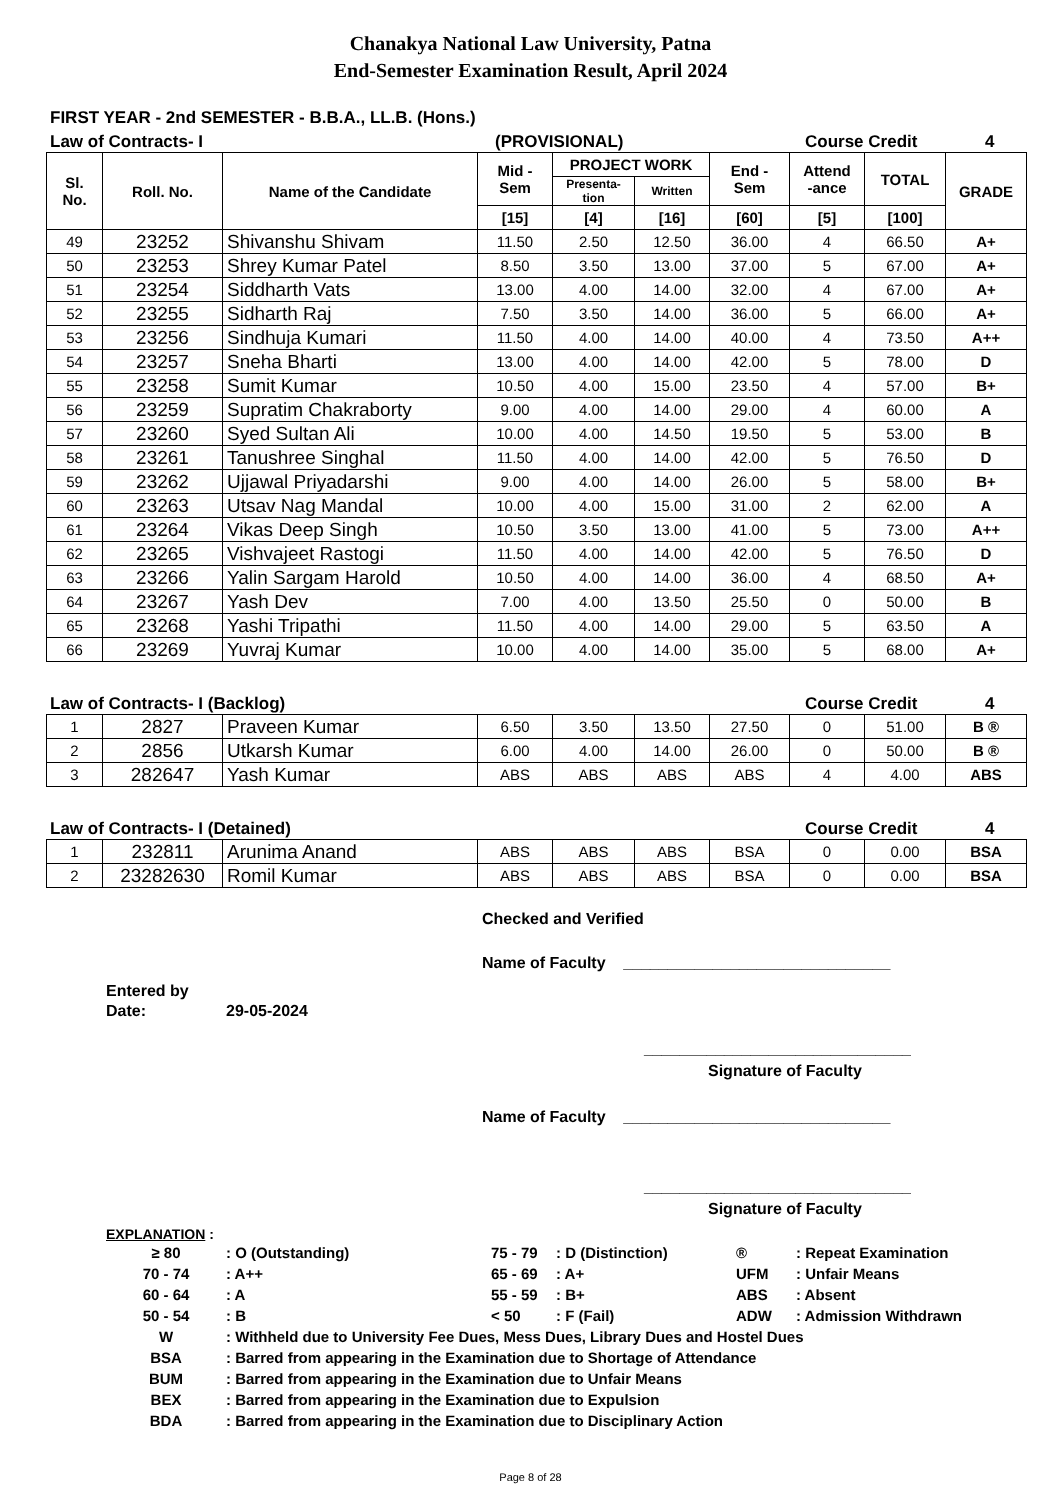Chanakya National Law University, Patna
End-Semester Examination Result, April 2024
FIRST YEAR - 2nd SEMESTER - B.B.A., LL.B. (Hons.)
Law of Contracts- I (PROVISIONAL) Course Credit 4
| Sl. No. | Roll. No. | Name of the Candidate | Mid - Sem | PROJECT WORK | | End - Sem | Attend -ance | TOTAL | GRADE |
| --- | --- | --- | --- | --- | --- | --- | --- | --- | --- |
| | | | | Presenta- tion | Written | | | | |
| | | | [15] | [4] | [16] | [60] | [5] | [100] | |
| 49 | 23252 | Shivanshu Shivam | 11.50 | 2.50 | 12.50 | 36.00 | 4 | 66.50 | A+ |
| 50 | 23253 | Shrey Kumar Patel | 8.50 | 3.50 | 13.00 | 37.00 | 5 | 67.00 | A+ |
| 51 | 23254 | Siddharth Vats | 13.00 | 4.00 | 14.00 | 32.00 | 4 | 67.00 | A+ |
| 52 | 23255 | Sidharth Raj | 7.50 | 3.50 | 14.00 | 36.00 | 5 | 66.00 | A+ |
| 53 | 23256 | Sindhuja Kumari | 11.50 | 4.00 | 14.00 | 40.00 | 4 | 73.50 | A++ |
| 54 | 23257 | Sneha Bharti | 13.00 | 4.00 | 14.00 | 42.00 | 5 | 78.00 | D |
| 55 | 23258 | Sumit Kumar | 10.50 | 4.00 | 15.00 | 23.50 | 4 | 57.00 | B+ |
| 56 | 23259 | Supratim Chakraborty | 9.00 | 4.00 | 14.00 | 29.00 | 4 | 60.00 | A |
| 57 | 23260 | Syed Sultan Ali | 10.00 | 4.00 | 14.50 | 19.50 | 5 | 53.00 | B |
| 58 | 23261 | Tanushree Singhal | 11.50 | 4.00 | 14.00 | 42.00 | 5 | 76.50 | D |
| 59 | 23262 | Ujjawal Priyadarshi | 9.00 | 4.00 | 14.00 | 26.00 | 5 | 58.00 | B+ |
| 60 | 23263 | Utsav Nag Mandal | 10.00 | 4.00 | 15.00 | 31.00 | 2 | 62.00 | A |
| 61 | 23264 | Vikas Deep Singh | 10.50 | 3.50 | 13.00 | 41.00 | 5 | 73.00 | A++ |
| 62 | 23265 | Vishvajeet Rastogi | 11.50 | 4.00 | 14.00 | 42.00 | 5 | 76.50 | D |
| 63 | 23266 | Yalin Sargam Harold | 10.50 | 4.00 | 14.00 | 36.00 | 4 | 68.50 | A+ |
| 64 | 23267 | Yash Dev | 7.00 | 4.00 | 13.50 | 25.50 | 0 | 50.00 | B |
| 65 | 23268 | Yashi Tripathi | 11.50 | 4.00 | 14.00 | 29.00 | 5 | 63.50 | A |
| 66 | 23269 | Yuvraj Kumar | 10.00 | 4.00 | 14.00 | 35.00 | 5 | 68.00 | A+ |
Law of Contracts- I (Backlog) Course Credit 4
| 1 | 2827 | Praveen Kumar | 6.50 | 3.50 | 13.50 | 27.50 | 0 | 51.00 | B ® |
| 2 | 2856 | Utkarsh Kumar | 6.00 | 4.00 | 14.00 | 26.00 | 0 | 50.00 | B ® |
| 3 | 282647 | Yash Kumar | ABS | ABS | ABS | ABS | 4 | 4.00 | ABS |
Law of Contracts- I (Detained) Course Credit 4
| 1 | 232811 | Arunima Anand | ABS | ABS | ABS | BSA | 0 | 0.00 | BSA |
| 2 | 23282630 | Romil Kumar | ABS | ABS | ABS | BSA | 0 | 0.00 | BSA |
Checked and Verified
Name of Faculty ______________________________
Entered by
Date: 29-05-2024
______________________________
Signature of Faculty
Name of Faculty ______________________________
______________________________
Signature of Faculty
EXPLANATION :
| ≥ 80 | : O (Outstanding) | 75 - 79 | : D (Distinction) | ® | : Repeat Examination |
| 70 - 74 | : A++ | 65 - 69 | : A+ | UFM | : Unfair Means |
| 60 - 64 | : A | 55 - 59 | : B+ | ABS | : Absent |
| 50 - 54 | : B | < 50 | : F (Fail) | ADW | : Admission Withdrawn |
| W | : Withheld due to University Fee Dues, Mess Dues, Library Dues and Hostel Dues | | | | |
| BSA | : Barred from appearing in the Examination due to Shortage of Attendance | | | | |
| BUM | : Barred from appearing in the Examination due to Unfair Means | | | | |
| BEX | : Barred from appearing in the Examination due to Expulsion | | | | |
| BDA | : Barred from appearing in the Examination due to Disciplinary Action | | | | |
Page 8 of 28